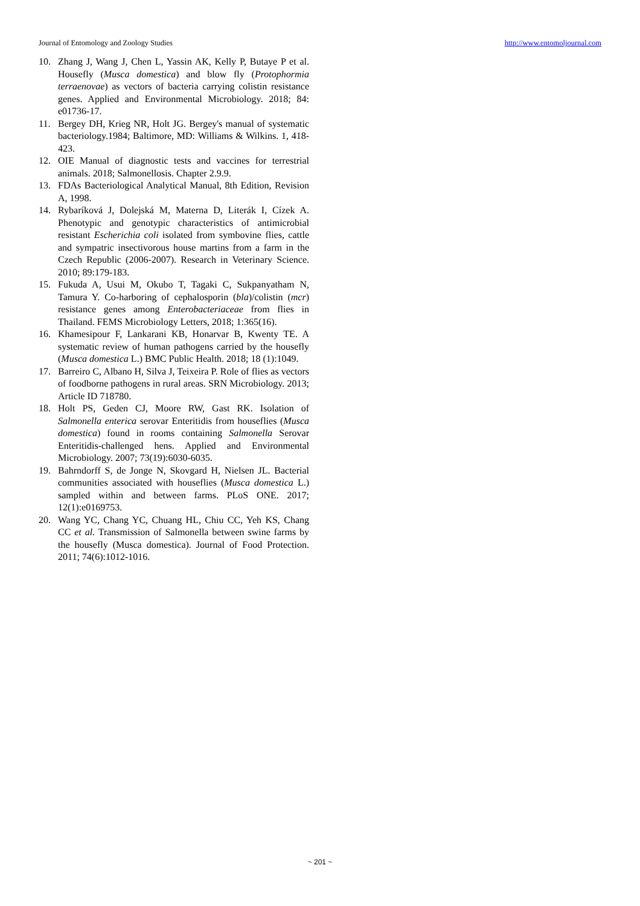Journal of Entomology and Zoology Studies http://www.entomoljournal.com
10. Zhang J, Wang J, Chen L, Yassin AK, Kelly P, Butaye P et al. Housefly (Musca domestica) and blow fly (Protophormia terraenovae) as vectors of bacteria carrying colistin resistance genes. Applied and Environmental Microbiology. 2018; 84: e01736-17.
11. Bergey DH, Krieg NR, Holt JG. Bergey's manual of systematic bacteriology.1984; Baltimore, MD: Williams & Wilkins. 1, 418-423.
12. OIE Manual of diagnostic tests and vaccines for terrestrial animals. 2018; Salmonellosis. Chapter 2.9.9.
13. FDAs Bacteriological Analytical Manual, 8th Edition, Revision A, 1998.
14. Rybaríková J, Dolejská M, Materna D, Literák I, Cízek A. Phenotypic and genotypic characteristics of antimicrobial resistant Escherichia coli isolated from symbovine flies, cattle and sympatric insectivorous house martins from a farm in the Czech Republic (2006-2007). Research in Veterinary Science. 2010; 89:179-183.
15. Fukuda A, Usui M, Okubo T, Tagaki C, Sukpanyatham N, Tamura Y. Co-harboring of cephalosporin (bla)/colistin (mcr) resistance genes among Enterobacteriaceae from flies in Thailand. FEMS Microbiology Letters, 2018; 1:365(16).
16. Khamesipour F, Lankarani KB, Honarvar B, Kwenty TE. A systematic review of human pathogens carried by the housefly (Musca domestica L.) BMC Public Health. 2018; 18 (1):1049.
17. Barreiro C, Albano H, Silva J, Teixeira P. Role of flies as vectors of foodborne pathogens in rural areas. SRN Microbiology. 2013; Article ID 718780.
18. Holt PS, Geden CJ, Moore RW, Gast RK. Isolation of Salmonella enterica serovar Enteritidis from houseflies (Musca domestica) found in rooms containing Salmonella Serovar Enteritidis-challenged hens. Applied and Environmental Microbiology. 2007; 73(19):6030-6035.
19. Bahrndorff S, de Jonge N, Skovgard H, Nielsen JL. Bacterial communities associated with houseflies (Musca domestica L.) sampled within and between farms. PLoS ONE. 2017; 12(1):e0169753.
20. Wang YC, Chang YC, Chuang HL, Chiu CC, Yeh KS, Chang CC et al. Transmission of Salmonella between swine farms by the housefly (Musca domestica). Journal of Food Protection. 2011; 74(6):1012-1016.
~ 201 ~